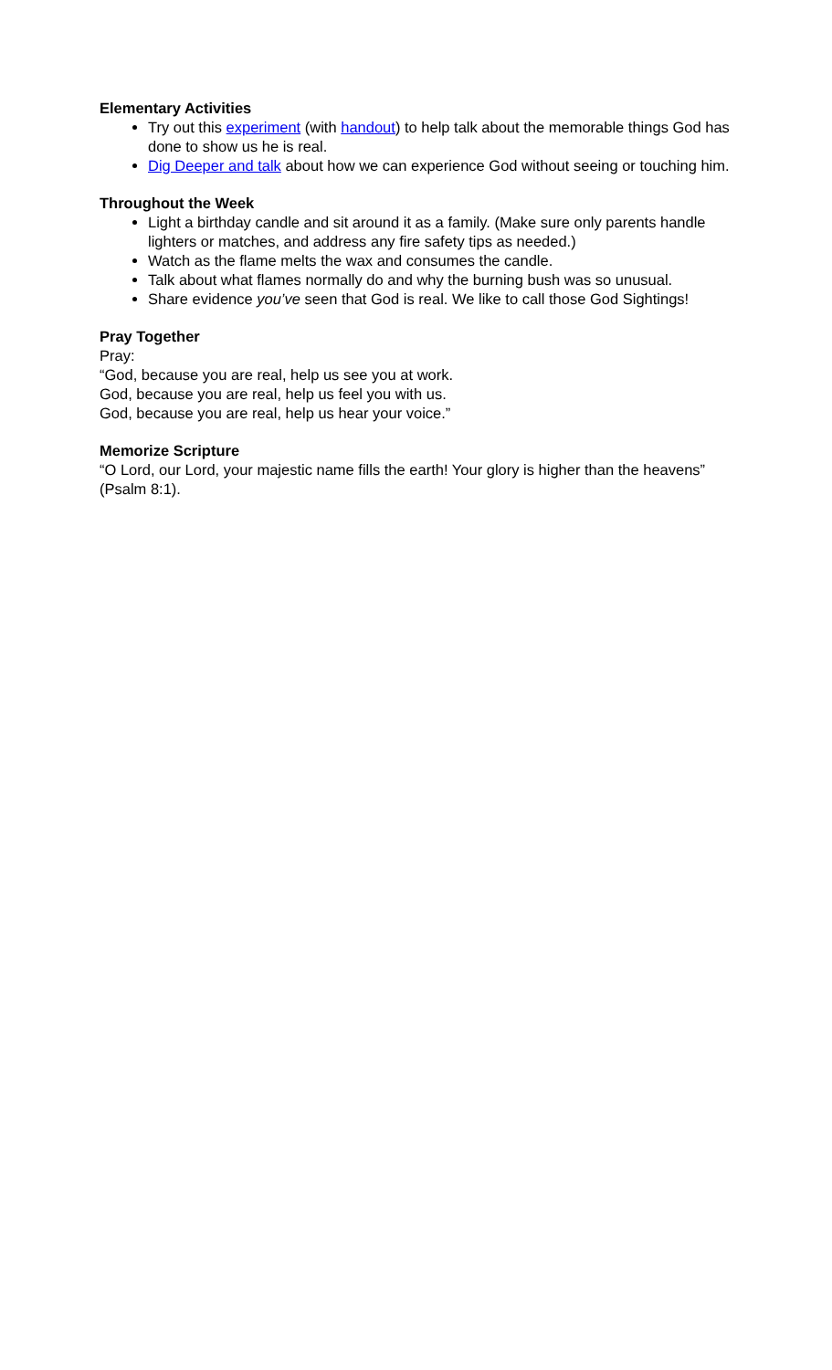Elementary Activities
Try out this experiment (with handout) to help talk about the memorable things God has done to show us he is real.
Dig Deeper and talk about how we can experience God without seeing or touching him.
Throughout the Week
Light a birthday candle and sit around it as a family. (Make sure only parents handle lighters or matches, and address any fire safety tips as needed.)
Watch as the flame melts the wax and consumes the candle.
Talk about what flames normally do and why the burning bush was so unusual.
Share evidence you’ve seen that God is real. We like to call those God Sightings!
Pray Together
Pray:
“God, because you are real, help us see you at work.
God, because you are real, help us feel you with us.
God, because you are real, help us hear your voice.”
Memorize Scripture
“O Lord, our Lord, your majestic name fills the earth! Your glory is higher than the heavens” (Psalm 8:1).